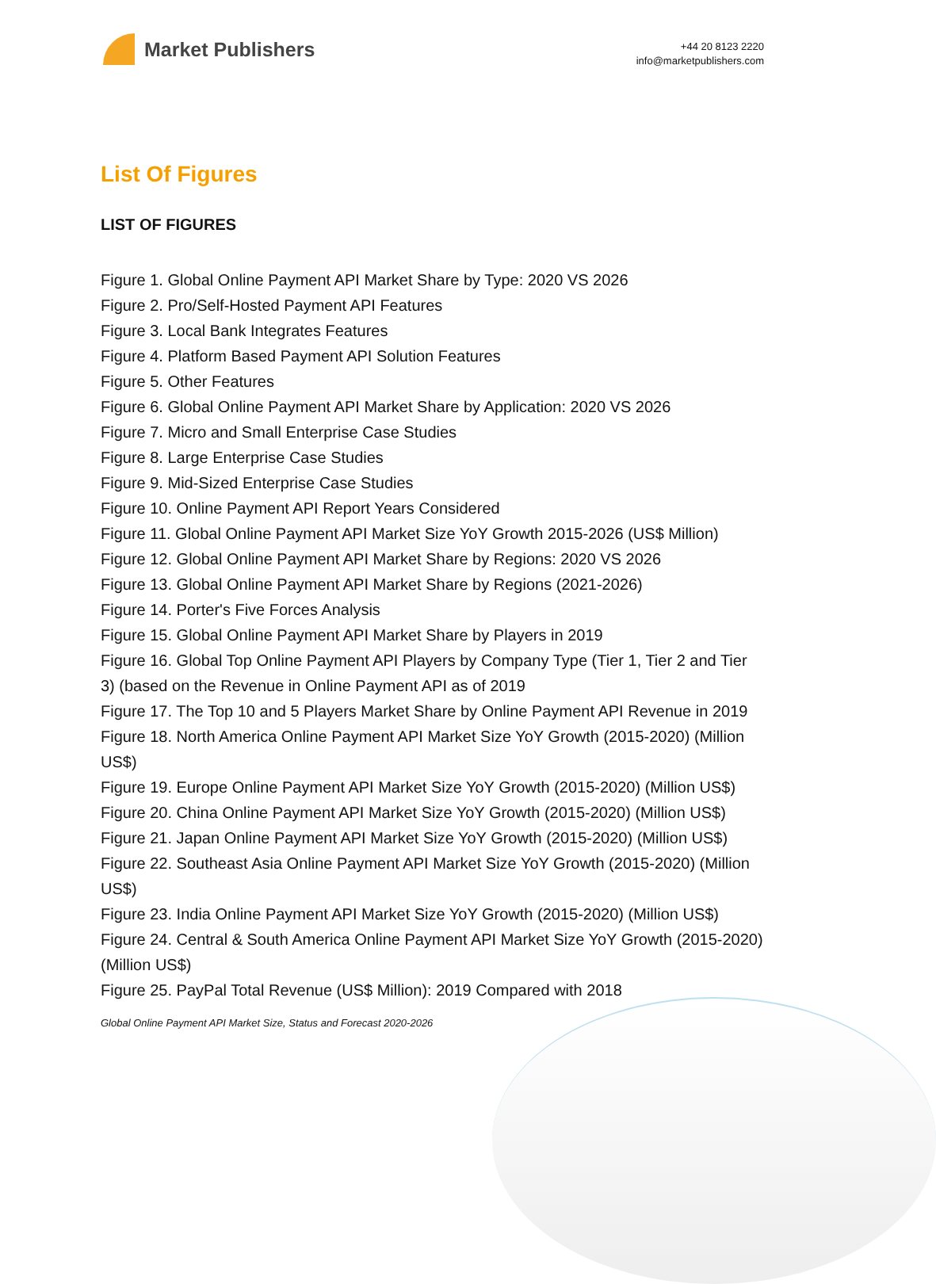Market Publishers
+44 20 8123 2220
info@marketpublishers.com
List Of Figures
LIST OF FIGURES
Figure 1. Global Online Payment API Market Share by Type: 2020 VS 2026
Figure 2. Pro/Self-Hosted Payment API Features
Figure 3. Local Bank Integrates Features
Figure 4. Platform Based Payment API Solution Features
Figure 5. Other Features
Figure 6. Global Online Payment API Market Share by Application: 2020 VS 2026
Figure 7. Micro and Small Enterprise Case Studies
Figure 8. Large Enterprise Case Studies
Figure 9. Mid-Sized Enterprise Case Studies
Figure 10. Online Payment API Report Years Considered
Figure 11. Global Online Payment API Market Size YoY Growth 2015-2026 (US$ Million)
Figure 12. Global Online Payment API Market Share by Regions: 2020 VS 2026
Figure 13. Global Online Payment API Market Share by Regions (2021-2026)
Figure 14. Porter's Five Forces Analysis
Figure 15. Global Online Payment API Market Share by Players in 2019
Figure 16. Global Top Online Payment API Players by Company Type (Tier 1, Tier 2 and Tier 3) (based on the Revenue in Online Payment API as of 2019
Figure 17. The Top 10 and 5 Players Market Share by Online Payment API Revenue in 2019
Figure 18. North America Online Payment API Market Size YoY Growth (2015-2020) (Million US$)
Figure 19. Europe Online Payment API Market Size YoY Growth (2015-2020) (Million US$)
Figure 20. China Online Payment API Market Size YoY Growth (2015-2020) (Million US$)
Figure 21. Japan Online Payment API Market Size YoY Growth (2015-2020) (Million US$)
Figure 22. Southeast Asia Online Payment API Market Size YoY Growth (2015-2020) (Million US$)
Figure 23. India Online Payment API Market Size YoY Growth (2015-2020) (Million US$)
Figure 24. Central & South America Online Payment API Market Size YoY Growth (2015-2020) (Million US$)
Figure 25. PayPal Total Revenue (US$ Million): 2019 Compared with 2018
Global Online Payment API Market Size, Status and Forecast 2020-2026